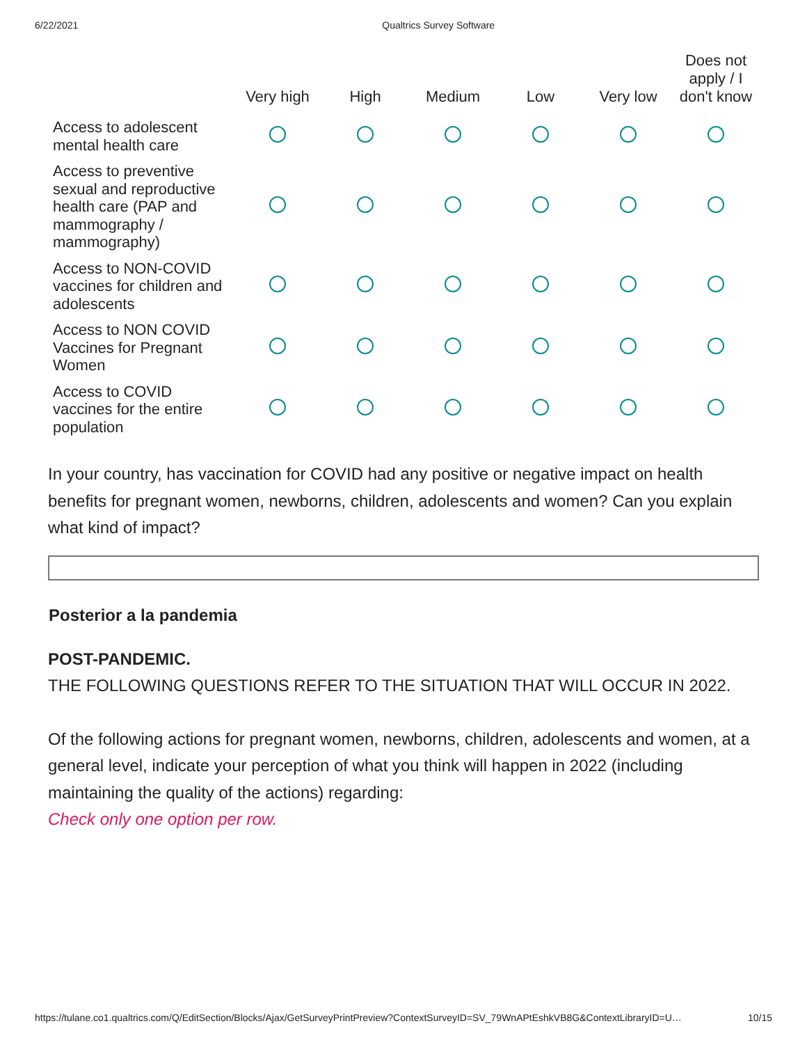6/22/2021 Qualtrics Survey Software
| | Very high | High | Medium | Low | Very low | Does not apply / I don't know |
| --- | --- | --- | --- | --- | --- | --- |
| Access to adolescent mental health care | | | | | | |
| Access to preventive sexual and reproductive health care (PAP and mammography / mammography) | | | | | | |
| Access to NON-COVID vaccines for children and adolescents | | | | | | |
| Access to NON COVID Vaccines for Pregnant Women | | | | | | |
| Access to COVID vaccines for the entire population | | | | | | |
In your country, has vaccination for COVID had any positive or negative impact on health benefits for pregnant women, newborns, children, adolescents and women? Can you explain what kind of impact?
Posterior a la pandemia
POST-PANDEMIC.
THE FOLLOWING QUESTIONS REFER TO THE SITUATION THAT WILL OCCUR IN 2022.
Of the following actions for pregnant women, newborns, children, adolescents and women, at a general level, indicate your perception of what you think will happen in 2022 (including maintaining the quality of the actions) regarding:
Check only one option per row.
https://tulane.co1.qualtrics.com/Q/EditSection/Blocks/Ajax/GetSurveyPrintPreview?ContextSurveyID=SV_79WnAPtEshkVB8G&ContextLibraryID=U… 10/15